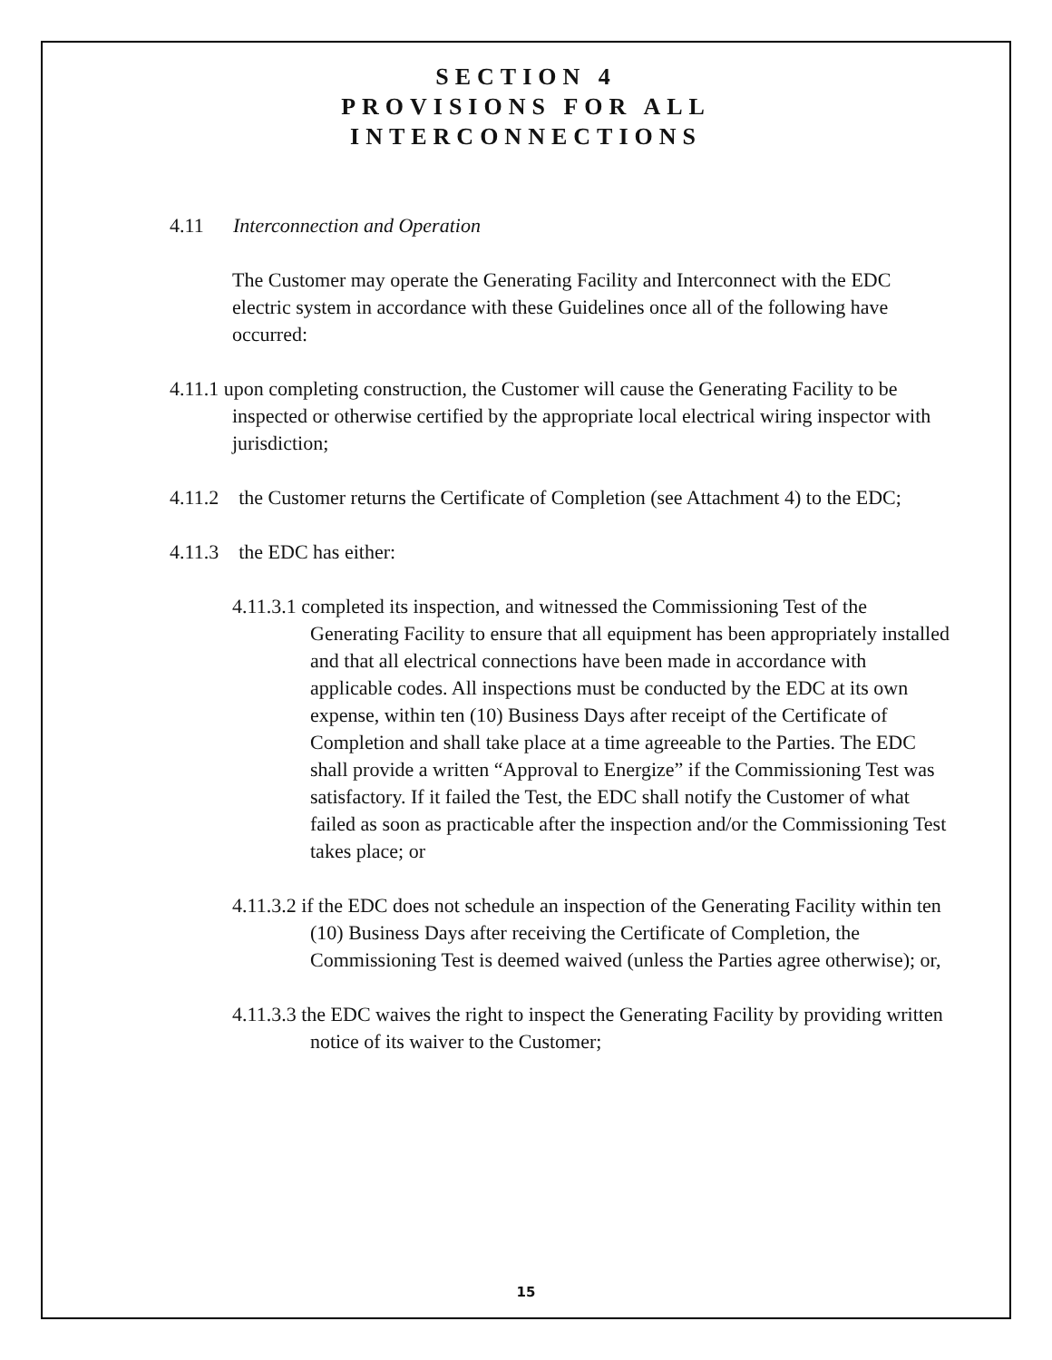SECTION 4
PROVISIONS FOR ALL
INTERCONNECTIONS
4.11 Interconnection and Operation
The Customer may operate the Generating Facility and Interconnect with the EDC electric system in accordance with these Guidelines once all of the following have occurred:
4.11.1 upon completing construction, the Customer will cause the Generating Facility to be inspected or otherwise certified by the appropriate local electrical wiring inspector with jurisdiction;
4.11.2 the Customer returns the Certificate of Completion (see Attachment 4) to the EDC;
4.11.3 the EDC has either:
4.11.3.1 completed its inspection, and witnessed the Commissioning Test of the Generating Facility to ensure that all equipment has been appropriately installed and that all electrical connections have been made in accordance with applicable codes. All inspections must be conducted by the EDC at its own expense, within ten (10) Business Days after receipt of the Certificate of Completion and shall take place at a time agreeable to the Parties. The EDC shall provide a written “Approval to Energize” if the Commissioning Test was satisfactory. If it failed the Test, the EDC shall notify the Customer of what failed as soon as practicable after the inspection and/or the Commissioning Test takes place; or
4.11.3.2 if the EDC does not schedule an inspection of the Generating Facility within ten (10) Business Days after receiving the Certificate of Completion, the Commissioning Test is deemed waived (unless the Parties agree otherwise); or,
4.11.3.3 the EDC waives the right to inspect the Generating Facility by providing written notice of its waiver to the Customer;
15